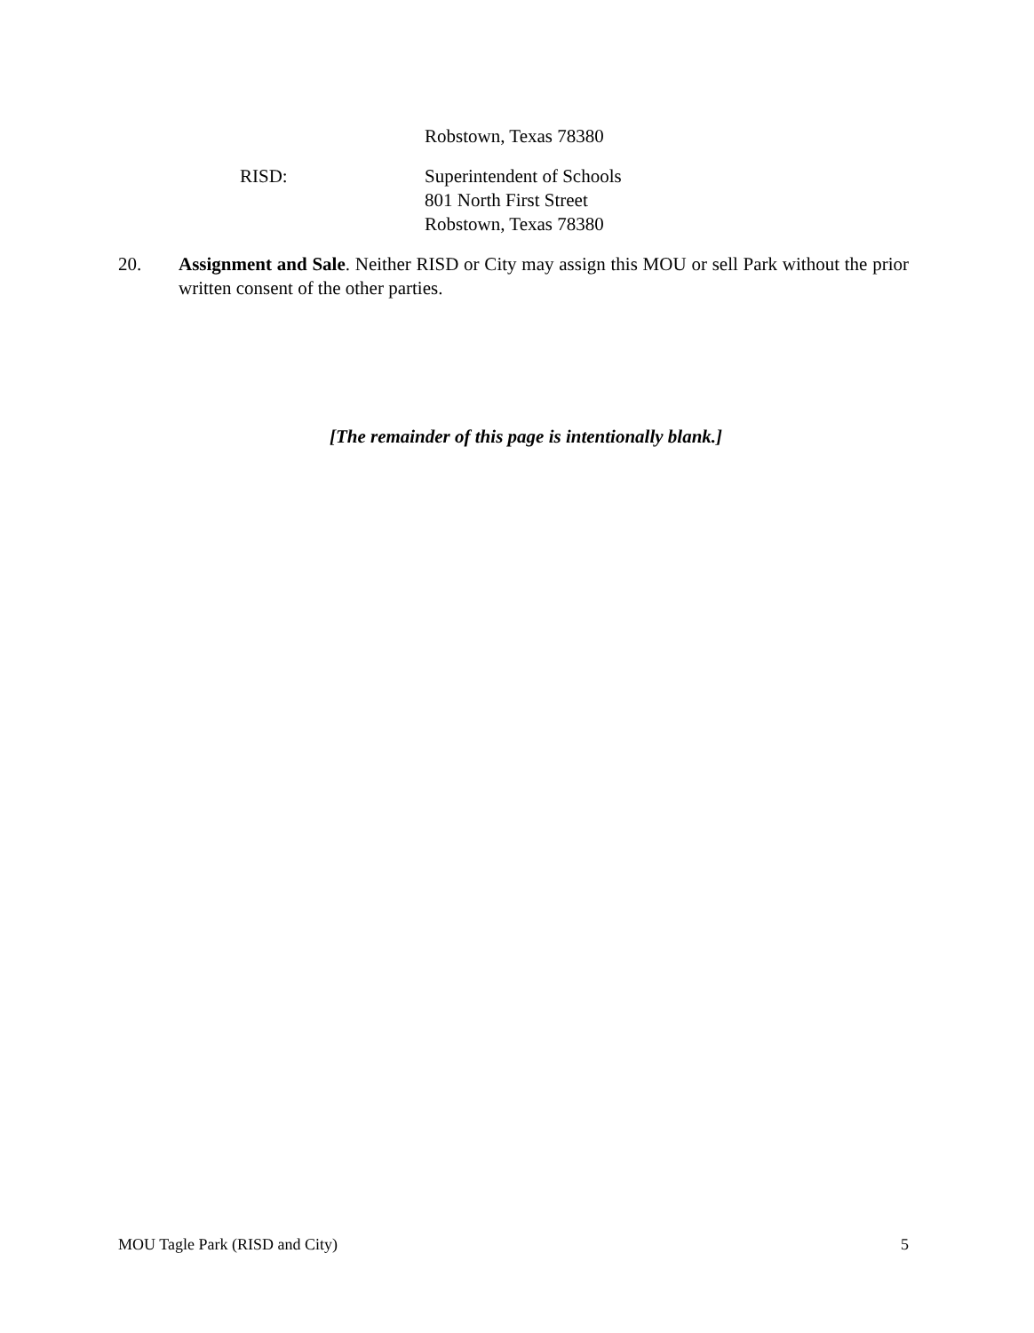Robstown, Texas 78380
RISD: Superintendent of Schools
801 North First Street
Robstown, Texas 78380
20. Assignment and Sale. Neither RISD or City may assign this MOU or sell Park without the prior written consent of the other parties.
[The remainder of this page is intentionally blank.]
MOU Tagle Park (RISD and City) 5